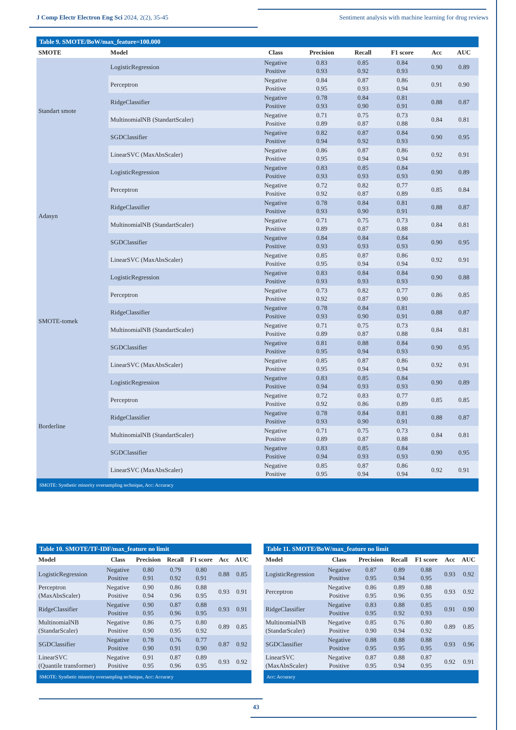J Comp Electr Electron Eng Sci 2024, 2(2), 35-45 Sentiment analysis with machine learning for drug reviews
Table 9. SMOTE/BoW/max_feature=100.000
| SMOTE | Model | Class | Precision | Recall | F1 score | Acc | AUC |
| --- | --- | --- | --- | --- | --- | --- | --- |
| Standart smote | LogisticRegression | Negative Positive | 0.83 0.93 | 0.85 0.92 | 0.84 0.93 | 0.90 | 0.89 |
| | Perceptron | Negative Positive | 0.84 0.95 | 0.87 0.93 | 0.86 0.94 | 0.91 | 0.90 |
| | RidgeClassifier | Negative Positive | 0.78 0.93 | 0.84 0.90 | 0.81 0.91 | 0.88 | 0.87 |
| | MultinomialNB (StandartScaler) | Negative Positive | 0.71 0.89 | 0.75 0.87 | 0.73 0.88 | 0.84 | 0.81 |
| | SGDClassifier | Negative Positive | 0.82 0.94 | 0.87 0.92 | 0.84 0.93 | 0.90 | 0.95 |
| | LinearSVC (MaxAbsScaler) | Negative Positive | 0.86 0.95 | 0.87 0.94 | 0.86 0.94 | 0.92 | 0.91 |
| Adasyn | LogisticRegression | Negative Positive | 0.83 0.93 | 0.85 0.93 | 0.84 0.93 | 0.90 | 0.89 |
| | Perceptron | Negative Positive | 0.72 0.92 | 0.82 0.87 | 0.77 0.89 | 0.85 | 0.84 |
| | RidgeClassifier | Negative Positive | 0.78 0.93 | 0.84 0.90 | 0.81 0.91 | 0.88 | 0.87 |
| | MultinomialNB (StandartScaler) | Negative Positive | 0.71 0.89 | 0.75 0.87 | 0.73 0.88 | 0.84 | 0.81 |
| | SGDClassifier | Negative Positive | 0.84 0.93 | 0.84 0.93 | 0.84 0.93 | 0.90 | 0.95 |
| | LinearSVC (MaxAbsScaler) | Negative Positive | 0.85 0.95 | 0.87 0.94 | 0.86 0.94 | 0.92 | 0.91 |
| SMOTE-tomek | LogisticRegression | Negative Positive | 0.83 0.93 | 0.84 0.93 | 0.84 0.93 | 0.90 | 0.88 |
| | Perceptron | Negative Positive | 0.73 0.92 | 0.82 0.87 | 0.77 0.90 | 0.86 | 0.85 |
| | RidgeClassifier | Negative Positive | 0.78 0.93 | 0.84 0.90 | 0.81 0.91 | 0.88 | 0.87 |
| | MultinomialNB (StandartScaler) | Negative Positive | 0.71 0.89 | 0.75 0.87 | 0.73 0.88 | 0.84 | 0.81 |
| | SGDClassifier | Negative Positive | 0.81 0.95 | 0.88 0.94 | 0.84 0.93 | 0.90 | 0.95 |
| | LinearSVC (MaxAbsScaler) | Negative Positive | 0.85 0.95 | 0.87 0.94 | 0.86 0.94 | 0.92 | 0.91 |
| Borderline | LogisticRegression | Negative Positive | 0.83 0.94 | 0.85 0.93 | 0.84 0.93 | 0.90 | 0.89 |
| | Perceptron | Negative Positive | 0.72 0.92 | 0.83 0.86 | 0.77 0.89 | 0.85 | 0.85 |
| | RidgeClassifier | Negative Positive | 0.78 0.93 | 0.84 0.90 | 0.81 0.91 | 0.88 | 0.87 |
| | MultinomialNB (StandartScaler) | Negative Positive | 0.71 0.89 | 0.75 0.87 | 0.73 0.88 | 0.84 | 0.81 |
| | SGDClassifier | Negative Positive | 0.83 0.94 | 0.85 0.93 | 0.84 0.93 | 0.90 | 0.95 |
| | LinearSVC (MaxAbsScaler) | Negative Positive | 0.85 0.95 | 0.87 0.94 | 0.86 0.94 | 0.92 | 0.91 |
| SMOTE: Synthetic minority oversampling technique, Acc: Accuracy | | | | | | | |
Table 10. SMOTE/TF-IDF/max_feature no limit
| Model | Class | Precision | Recall | F1 score | Acc | AUC |
| --- | --- | --- | --- | --- | --- | --- |
| LogisticRegression | Negative Positive | 0.80 0.91 | 0.79 0.92 | 0.80 0.91 | 0.88 | 0.85 |
| Perceptron (MaxAbsScaler) | Negative Positive | 0.90 0.94 | 0.86 0.96 | 0.88 0.95 | 0.93 | 0.91 |
| RidgeClassifier | Negative Positive | 0.90 0.95 | 0.87 0.96 | 0.88 0.95 | 0.93 | 0.91 |
| MultinomialNB (StandarScaler) | Negative Positive | 0.86 0.90 | 0.75 0.95 | 0.80 0.92 | 0.89 | 0.85 |
| SGDClassifier | Negative Positive | 0.78 0.90 | 0.76 0.91 | 0.77 0.90 | 0.87 | 0.92 |
| LinearSVC (Quantile transformer) | Negative Positive | 0.91 0.95 | 0.87 0.96 | 0.89 0.95 | 0.93 | 0.92 |
| SMOTE: Synthetic minority oversampling technique, Acc: Accuracy | | | | | | |
Table 11. SMOTE/BoW/max_feature no limit
| Model | Class | Precision | Recall | F1 score | Acc | AUC |
| --- | --- | --- | --- | --- | --- | --- |
| LogisticRegression | Negative Positive | 0.87 0.95 | 0.89 0.94 | 0.88 0.95 | 0.93 | 0.92 |
| Perceptron | Negative Positive | 0.86 0.95 | 0.89 0.96 | 0.88 0.95 | 0.93 | 0.92 |
| RidgeClassifier | Negative Positive | 0.83 0.95 | 0.88 0.92 | 0.85 0.93 | 0.91 | 0.90 |
| MultinomialNB (StandarScaler) | Negative Positive | 0.85 0.90 | 0.76 0.94 | 0.80 0.92 | 0.89 | 0.85 |
| SGDClassifier | Negative Positive | 0.88 0.95 | 0.88 0.95 | 0.88 0.95 | 0.93 | 0.96 |
| LinearSVC (MaxAbsScaler) | Negative Positive | 0.87 0.95 | 0.88 0.94 | 0.87 0.95 | 0.92 | 0.91 |
| Acc: Accuracy | | | | | | |
43